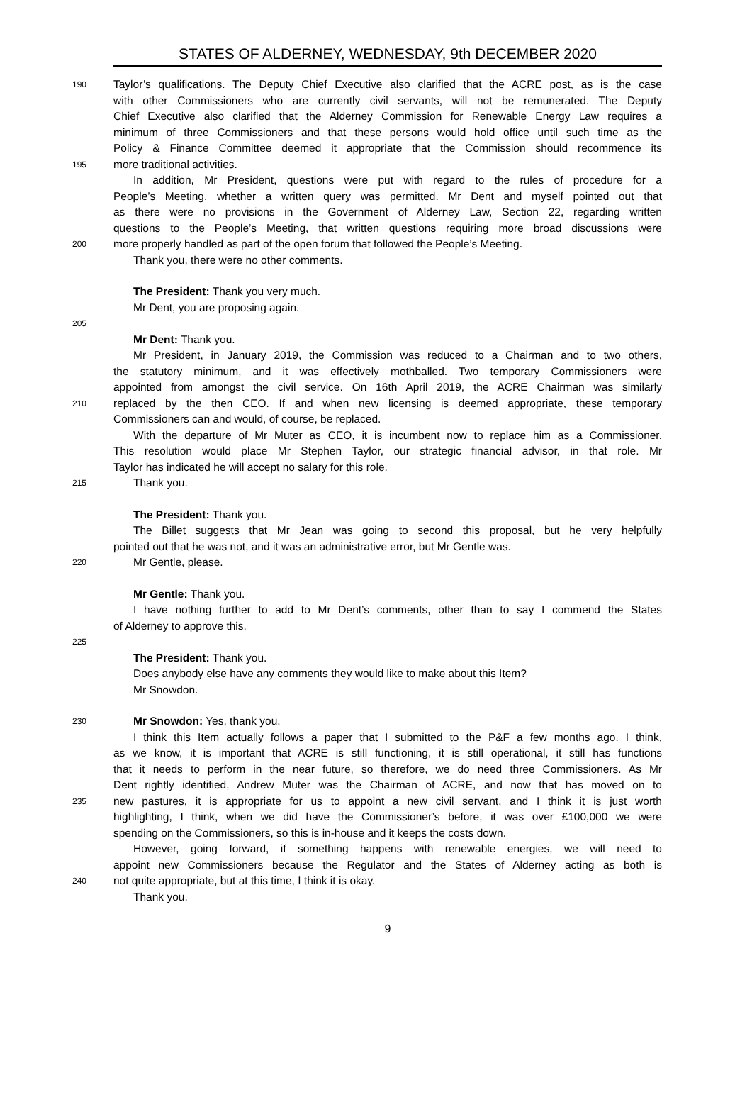STATES OF ALDERNEY, WEDNESDAY, 9th DECEMBER 2020
190 Taylor’s qualifications. The Deputy Chief Executive also clarified that the ACRE post, as is the case
with other Commissioners who are currently civil servants, will not be remunerated. The Deputy
Chief Executive also clarified that the Alderney Commission for Renewable Energy Law requires a
minimum of three Commissioners and that these persons would hold office until such time as the
Policy & Finance Committee deemed it appropriate that the Commission should recommence its
195 more traditional activities.
In addition, Mr President, questions were put with regard to the rules of procedure for a
People’s Meeting, whether a written query was permitted. Mr Dent and myself pointed out that
as there were no provisions in the Government of Alderney Law, Section 22, regarding written
questions to the People’s Meeting, that written questions requiring more broad discussions were
200 more properly handled as part of the open forum that followed the People’s Meeting.
Thank you, there were no other comments.
The President: Thank you very much.
Mr Dent, you are proposing again.
205
Mr Dent: Thank you.
Mr President, in January 2019, the Commission was reduced to a Chairman and to two others,
the statutory minimum, and it was effectively mothballed. Two temporary Commissioners were
appointed from amongst the civil service. On 16th April 2019, the ACRE Chairman was similarly
210 replaced by the then CEO. If and when new licensing is deemed appropriate, these temporary
Commissioners can and would, of course, be replaced.
With the departure of Mr Muter as CEO, it is incumbent now to replace him as a Commissioner.
This resolution would place Mr Stephen Taylor, our strategic financial advisor, in that role. Mr
Taylor has indicated he will accept no salary for this role.
215 Thank you.
The President: Thank you.
The Billet suggests that Mr Jean was going to second this proposal, but he very helpfully
pointed out that he was not, and it was an administrative error, but Mr Gentle was.
220 Mr Gentle, please.
Mr Gentle: Thank you.
I have nothing further to add to Mr Dent’s comments, other than to say I commend the States
of Alderney to approve this.
225
The President: Thank you.
Does anybody else have any comments they would like to make about this Item?
Mr Snowdon.
230 Mr Snowdon: Yes, thank you.
I think this Item actually follows a paper that I submitted to the P&F a few months ago. I think,
as we know, it is important that ACRE is still functioning, it is still operational, it still has functions
that it needs to perform in the near future, so therefore, we do need three Commissioners. As Mr
Dent rightly identified, Andrew Muter was the Chairman of ACRE, and now that has moved on to
235 new pastures, it is appropriate for us to appoint a new civil servant, and I think it is just worth
highlighting, I think, when we did have the Commissioner’s before, it was over £100,000 we were
spending on the Commissioners, so this is in-house and it keeps the costs down.
However, going forward, if something happens with renewable energies, we will need to
appoint new Commissioners because the Regulator and the States of Alderney acting as both is
240 not quite appropriate, but at this time, I think it is okay.
Thank you.
9